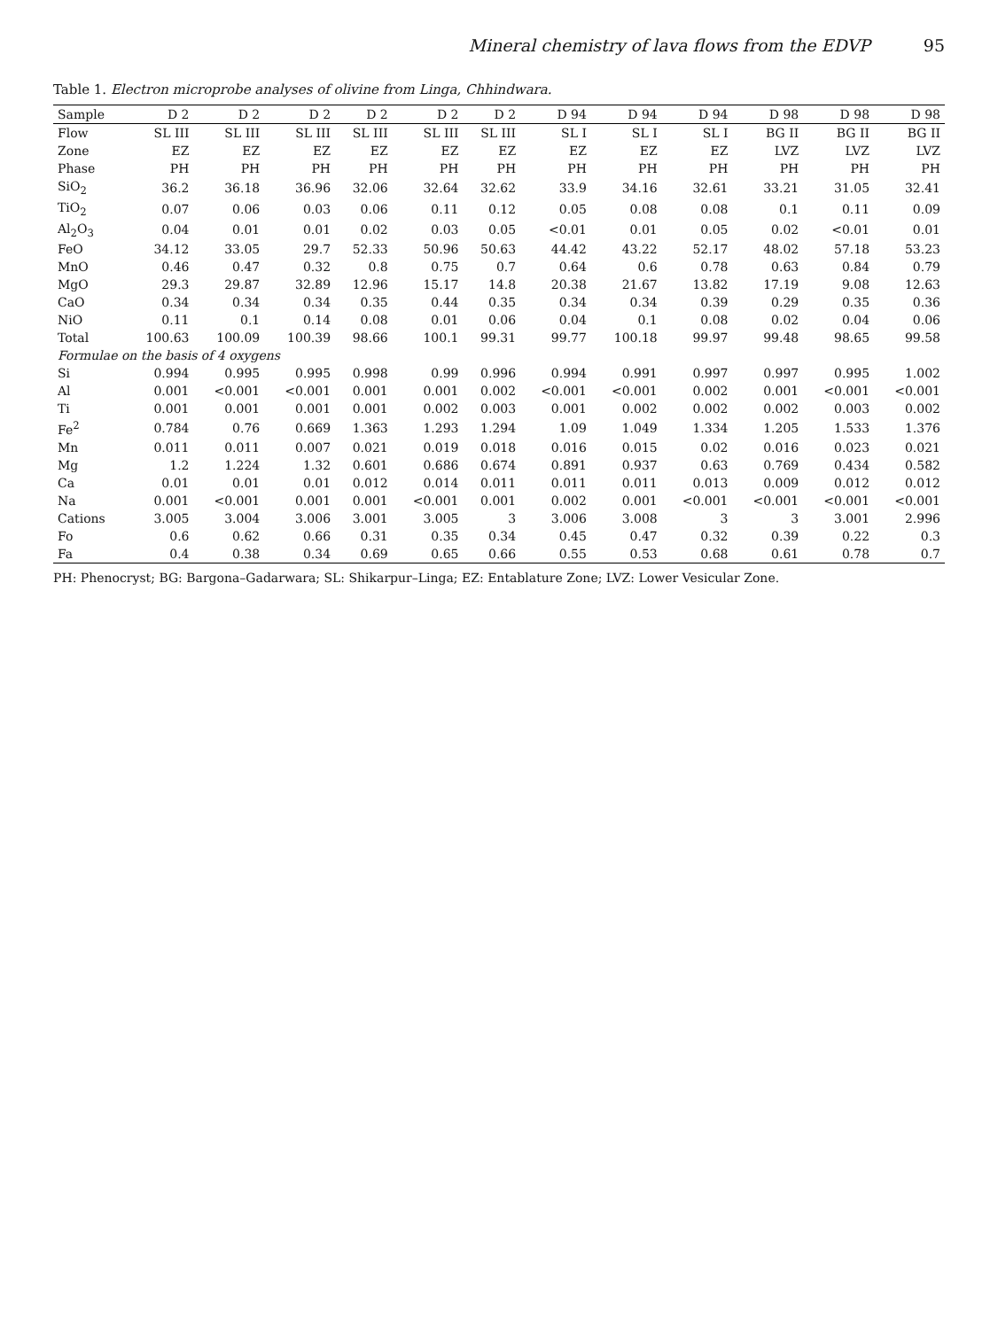Mineral chemistry of lava flows from the EDVP 95
Table 1. Electron microprobe analyses of olivine from Linga, Chhindwara.
| Sample | D 2 | D 2 | D 2 | D 2 | D 2 | D 2 | D 94 | D 94 | D 94 | D 98 | D 98 | D 98 |
| --- | --- | --- | --- | --- | --- | --- | --- | --- | --- | --- | --- | --- |
| Flow | SL III | SL III | SL III | SL III | SL III | SL III | SL I | SL I | SL I | BG II | BG II | BG II |
| Zone | EZ | EZ | EZ | EZ | EZ | EZ | EZ | EZ | EZ | LVZ | LVZ | LVZ |
| Phase | PH | PH | PH | PH | PH | PH | PH | PH | PH | PH | PH | PH |
| SiO<sub>2</sub> | 36.2 | 36.18 | 36.96 | 32.06 | 32.64 | 32.62 | 33.9 | 34.16 | 32.61 | 33.21 | 31.05 | 32.41 |
| TiO<sub>2</sub> | 0.07 | 0.06 | 0.03 | 0.06 | 0.11 | 0.12 | 0.05 | 0.08 | 0.08 | 0.1 | 0.11 | 0.09 |
| Al<sub>2</sub>O<sub>3</sub> | 0.04 | 0.01 | 0.01 | 0.02 | 0.03 | 0.05 | <0.01 | 0.01 | 0.05 | 0.02 | <0.01 | 0.01 |
| FeO | 34.12 | 33.05 | 29.7 | 52.33 | 50.96 | 50.63 | 44.42 | 43.22 | 52.17 | 48.02 | 57.18 | 53.23 |
| MnO | 0.46 | 0.47 | 0.32 | 0.8 | 0.75 | 0.7 | 0.64 | 0.6 | 0.78 | 0.63 | 0.84 | 0.79 |
| MgO | 29.3 | 29.87 | 32.89 | 12.96 | 15.17 | 14.8 | 20.38 | 21.67 | 13.82 | 17.19 | 9.08 | 12.63 |
| CaO | 0.34 | 0.34 | 0.34 | 0.35 | 0.44 | 0.35 | 0.34 | 0.34 | 0.39 | 0.29 | 0.35 | 0.36 |
| NiO | 0.11 | 0.1 | 0.14 | 0.08 | 0.01 | 0.06 | 0.04 | 0.1 | 0.08 | 0.02 | 0.04 | 0.06 |
| Total | 100.63 | 100.09 | 100.39 | 98.66 | 100.1 | 99.31 | 99.77 | 100.18 | 99.97 | 99.48 | 98.65 | 99.58 |
| Formulae on the basis of 4 oxygens | | | | | | | | | | | | |
| Si | 0.994 | 0.995 | 0.995 | 0.998 | 0.99 | 0.996 | 0.994 | 0.991 | 0.997 | 0.997 | 0.995 | 1.002 |
| Al | 0.001 | <0.001 | <0.001 | 0.001 | 0.001 | 0.002 | <0.001 | <0.001 | 0.002 | 0.001 | <0.001 | <0.001 |
| Ti | 0.001 | 0.001 | 0.001 | 0.001 | 0.002 | 0.003 | 0.001 | 0.002 | 0.002 | 0.002 | 0.003 | 0.002 |
| Fe<sup>2</sup> | 0.784 | 0.76 | 0.669 | 1.363 | 1.293 | 1.294 | 1.09 | 1.049 | 1.334 | 1.205 | 1.533 | 1.376 |
| Mn | 0.011 | 0.011 | 0.007 | 0.021 | 0.019 | 0.018 | 0.016 | 0.015 | 0.02 | 0.016 | 0.023 | 0.021 |
| Mg | 1.2 | 1.224 | 1.32 | 0.601 | 0.686 | 0.674 | 0.891 | 0.937 | 0.63 | 0.769 | 0.434 | 0.582 |
| Ca | 0.01 | 0.01 | 0.01 | 0.012 | 0.014 | 0.011 | 0.011 | 0.011 | 0.013 | 0.009 | 0.012 | 0.012 |
| Na | 0.001 | <0.001 | 0.001 | 0.001 | <0.001 | 0.001 | 0.002 | 0.001 | <0.001 | <0.001 | <0.001 | <0.001 |
| Cations | 3.005 | 3.004 | 3.006 | 3.001 | 3.005 | 3 | 3.006 | 3.008 | 3 | 3 | 3.001 | 2.996 |
| Fo | 0.6 | 0.62 | 0.66 | 0.31 | 0.35 | 0.34 | 0.45 | 0.47 | 0.32 | 0.39 | 0.22 | 0.3 |
| Fa | 0.4 | 0.38 | 0.34 | 0.69 | 0.65 | 0.66 | 0.55 | 0.53 | 0.68 | 0.61 | 0.78 | 0.7 |
PH: Phenocryst; BG: Bargona–Gadarwara; SL: Shikarpur–Linga; EZ: Entablature Zone; LVZ: Lower Vesicular Zone.